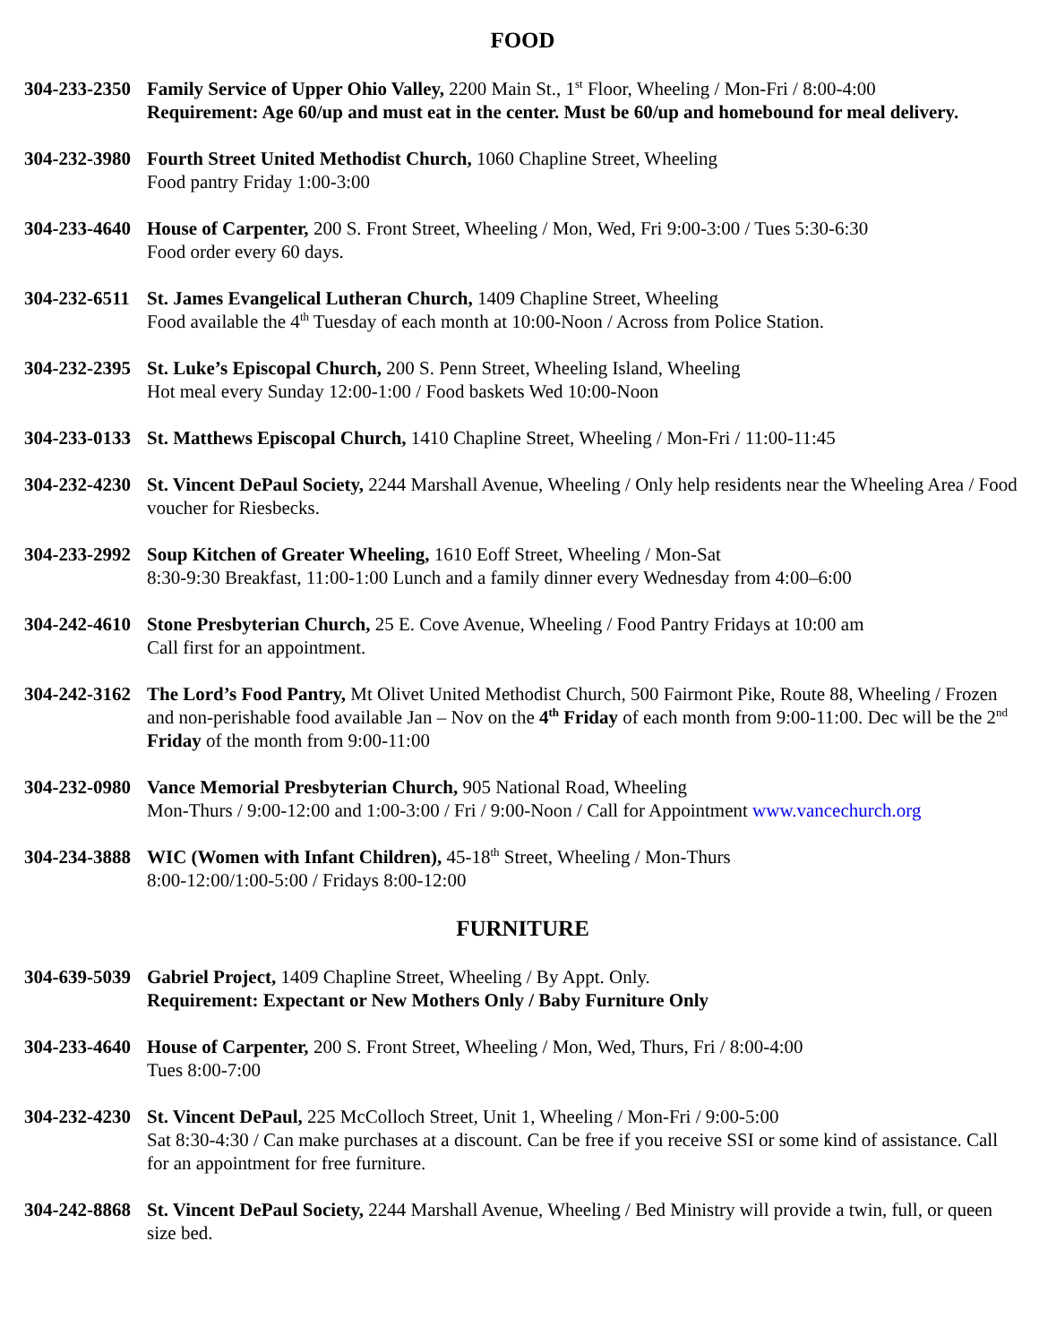FOOD
304-233-2350
Family Service of Upper Ohio Valley, 2200 Main St., 1<sup>st</sup> Floor, Wheeling / Mon-Fri / 8:00-4:00
Requirement: Age 60/up and must eat in the center. Must be 60/up and homebound for meal delivery.
304-232-3980
Fourth Street United Methodist Church, 1060 Chapline Street, Wheeling
Food pantry Friday 1:00-3:00
304-233-4640
House of Carpenter, 200 S. Front Street, Wheeling / Mon, Wed, Fri 9:00-3:00 / Tues 5:30-6:30
Food order every 60 days.
304-232-6511
St. James Evangelical Lutheran Church, 1409 Chapline Street, Wheeling
Food available the 4<sup>th</sup> Tuesday of each month at 10:00-Noon / Across from Police Station.
304-232-2395
St. Luke’s Episcopal Church, 200 S. Penn Street, Wheeling Island, Wheeling
Hot meal every Sunday 12:00-1:00 / Food baskets Wed 10:00-Noon
304-233-0133
St. Matthews Episcopal Church, 1410 Chapline Street, Wheeling / Mon-Fri / 11:00-11:45
304-232-4230
St. Vincent DePaul Society, 2244 Marshall Avenue, Wheeling / Only help residents near the Wheeling Area / Food voucher for Riesbecks.
304-233-2992
Soup Kitchen of Greater Wheeling, 1610 Eoff Street, Wheeling / Mon-Sat
8:30-9:30 Breakfast, 11:00-1:00 Lunch and a family dinner every Wednesday from 4:00–6:00
304-242-4610
Stone Presbyterian Church, 25 E. Cove Avenue, Wheeling / Food Pantry Fridays at 10:00 am
Call first for an appointment.
304-242-3162
The Lord’s Food Pantry, Mt Olivet United Methodist Church, 500 Fairmont Pike, Route 88, Wheeling / Frozen and non-perishable food available Jan – Nov on the 4<sup>th</sup> Friday of each month from 9:00-11:00. Dec will be the 2<sup>nd</sup> Friday of the month from 9:00-11:00
304-232-0980
Vance Memorial Presbyterian Church, 905 National Road, Wheeling
Mon-Thurs / 9:00-12:00 and 1:00-3:00 / Fri / 9:00-Noon / Call for Appointment www.vancechurch.org
304-234-3888
WIC (Women with Infant Children), 45-18<sup>th</sup> Street, Wheeling / Mon-Thurs
8:00-12:00/1:00-5:00 / Fridays 8:00-12:00
FURNITURE
304-639-5039
Gabriel Project, 1409 Chapline Street, Wheeling / By Appt. Only.
Requirement: Expectant or New Mothers Only / Baby Furniture Only
304-233-4640
House of Carpenter, 200 S. Front Street, Wheeling / Mon, Wed, Thurs, Fri / 8:00-4:00
Tues 8:00-7:00
304-232-4230
St. Vincent DePaul, 225 McColloch Street, Unit 1, Wheeling / Mon-Fri / 9:00-5:00
Sat 8:30-4:30 / Can make purchases at a discount. Can be free if you receive SSI or some kind of assistance. Call for an appointment for free furniture.
304-242-8868
St. Vincent DePaul Society, 2244 Marshall Avenue, Wheeling / Bed Ministry will provide a twin, full, or queen size bed.